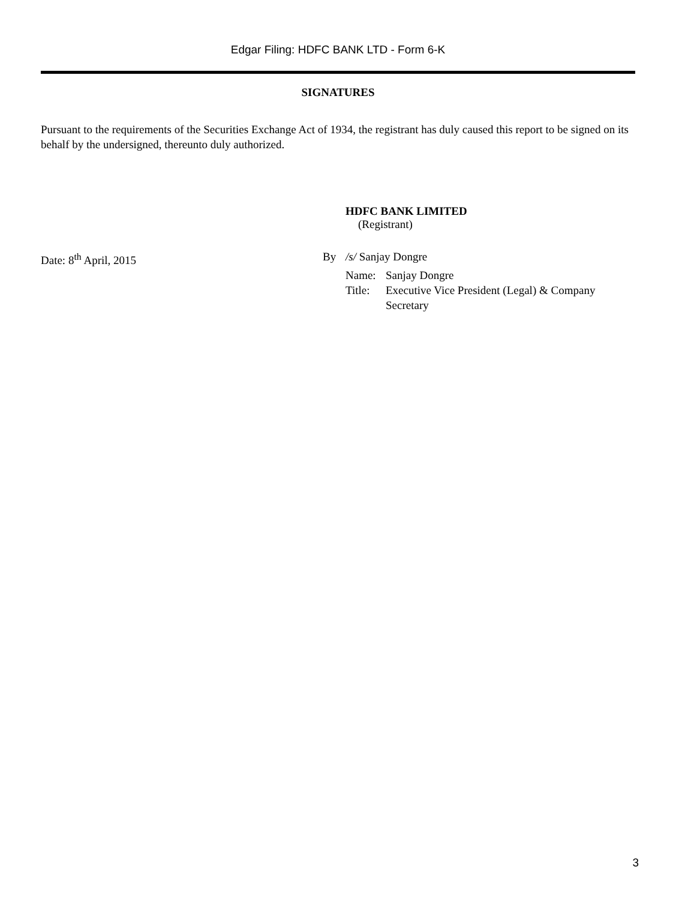Edgar Filing: HDFC BANK LTD - Form 6-K
SIGNATURES
Pursuant to the requirements of the Securities Exchange Act of 1934, the registrant has duly caused this report to be signed on its behalf by the undersigned, thereunto duly authorized.
HDFC BANK LIMITED
(Registrant)
| Date: 8<sup>th</sup> April, 2015 | By | /s/ Sanjay Dongre | |
| | | Name: | Sanjay Dongre |
| | | Title: | Executive Vice President (Legal) & Company Secretary |
3